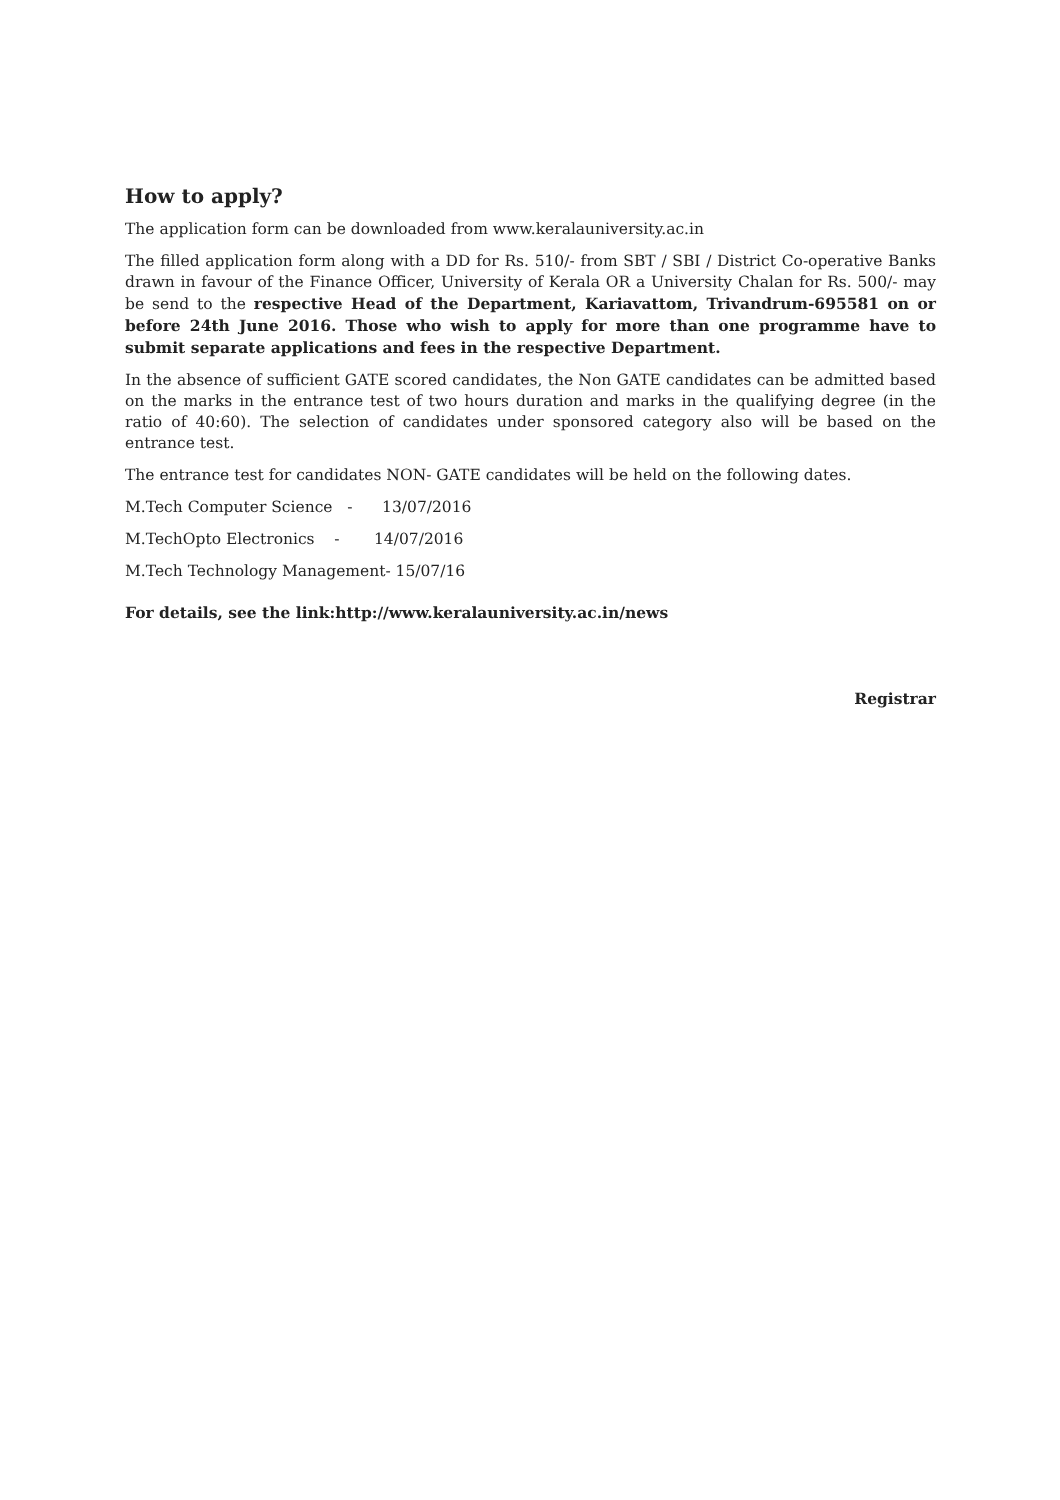How to apply?
The application form can be downloaded from www.keralauniversity.ac.in
The filled application form along with a DD for Rs. 510/- from SBT / SBI / District Co-operative Banks drawn in favour of the Finance Officer, University of Kerala OR a University Chalan for Rs. 500/- may be send to the respective Head of the Department, Kariavattom, Trivandrum-695581 on or before 24th June 2016. Those who wish to apply for more than one programme have to submit separate applications and fees in the respective Department.
In the absence of sufficient GATE scored candidates, the Non GATE candidates can be admitted based on the marks in the entrance test of two hours duration and marks in the qualifying degree (in the ratio of 40:60). The selection of candidates under sponsored category also will be based on the entrance test.
The entrance test for candidates NON- GATE candidates will be held on the following dates.
M.Tech Computer Science - 13/07/2016
M.TechOpto Electronics - 14/07/2016
M.Tech Technology Management- 15/07/16
For details, see the link:http://www.keralauniversity.ac.in/news
Registrar